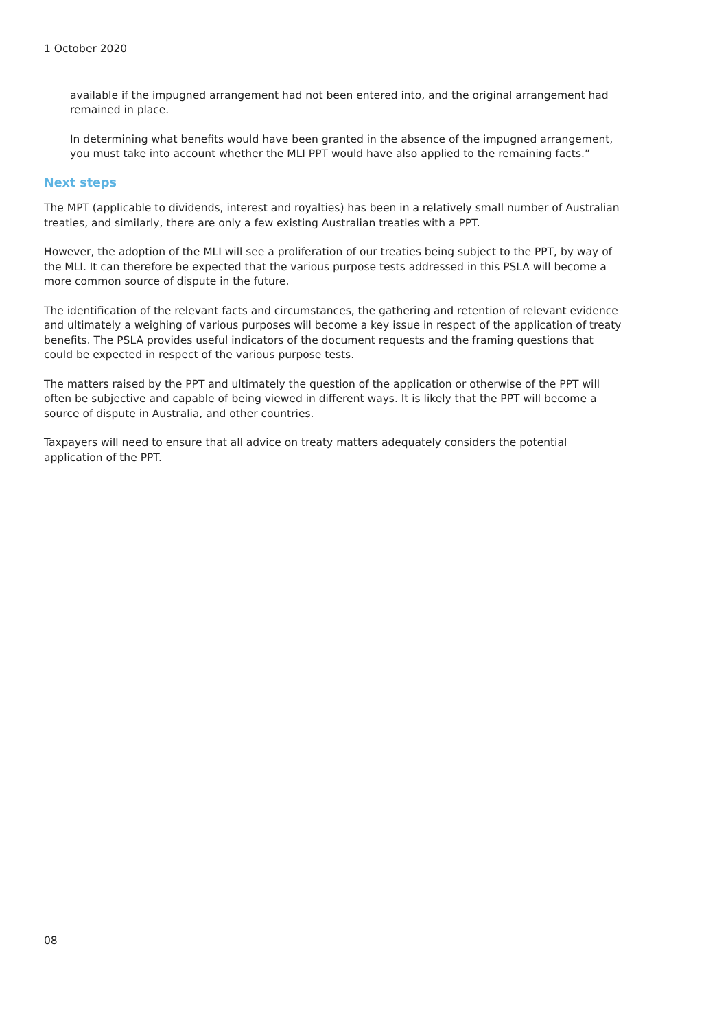1 October 2020
available if the impugned arrangement had not been entered into, and the original arrangement had remained in place.
In determining what benefits would have been granted in the absence of the impugned arrangement, you must take into account whether the MLI PPT would have also applied to the remaining facts.”
Next steps
The MPT (applicable to dividends, interest and royalties) has been in a relatively small number of Australian treaties, and similarly, there are only a few existing Australian treaties with a PPT.
However, the adoption of the MLI will see a proliferation of our treaties being subject to the PPT, by way of the MLI. It can therefore be expected that the various purpose tests addressed in this PSLA will become a more common source of dispute in the future.
The identification of the relevant facts and circumstances, the gathering and retention of relevant evidence and ultimately a weighing of various purposes will become a key issue in respect of the application of treaty benefits. The PSLA provides useful indicators of the document requests and the framing questions that could be expected in respect of the various purpose tests.
The matters raised by the PPT and ultimately the question of the application or otherwise of the PPT will often be subjective and capable of being viewed in different ways. It is likely that the PPT will become a source of dispute in Australia, and other countries.
Taxpayers will need to ensure that all advice on treaty matters adequately considers the potential application of the PPT.
08